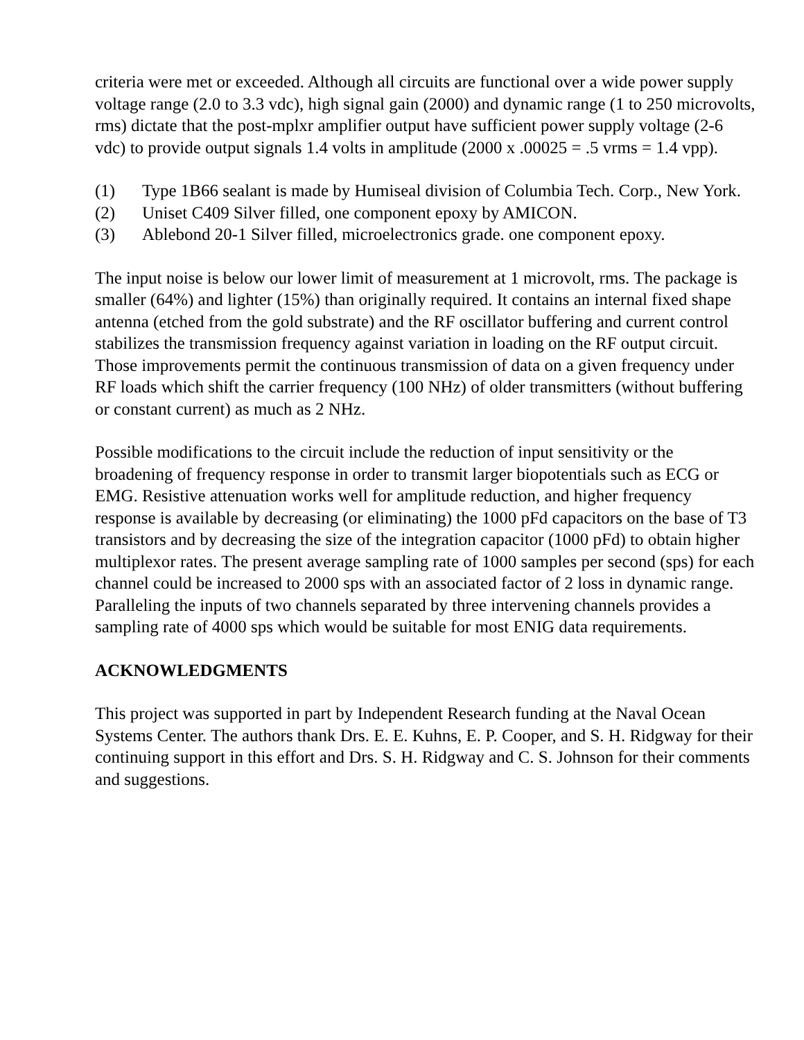criteria were met or exceeded. Although all circuits are functional over a wide power supply voltage range (2.0 to 3.3 vdc), high signal gain (2000) and dynamic range (1 to 250 microvolts, rms) dictate that the post-mplxr amplifier output have sufficient power supply voltage (2-6 vdc) to provide output signals 1.4 volts in amplitude (2000 x .00025 = .5 vrms = 1.4 vpp).
(1) Type 1B66 sealant is made by Humiseal division of Columbia Tech. Corp., New York.
(2) Uniset C409 Silver filled, one component epoxy by AMICON.
(3) Ablebond 20-1 Silver filled, microelectronics grade. one component epoxy.
The input noise is below our lower limit of measurement at 1 microvolt, rms. The package is smaller (64%) and lighter (15%) than originally required. It contains an internal fixed shape antenna (etched from the gold substrate) and the RF oscillator buffering and current control stabilizes the transmission frequency against variation in loading on the RF output circuit. Those improvements permit the continuous transmission of data on a given frequency under RF loads which shift the carrier frequency (100 NHz) of older transmitters (without buffering or constant current) as much as 2 NHz.
Possible modifications to the circuit include the reduction of input sensitivity or the broadening of frequency response in order to transmit larger biopotentials such as ECG or EMG. Resistive attenuation works well for amplitude reduction, and higher frequency response is available by decreasing (or eliminating) the 1000 pFd capacitors on the base of T3 transistors and by decreasing the size of the integration capacitor (1000 pFd) to obtain higher multiplexor rates. The present average sampling rate of 1000 samples per second (sps) for each channel could be increased to 2000 sps with an associated factor of 2 loss in dynamic range. Paralleling the inputs of two channels separated by three intervening channels provides a sampling rate of 4000 sps which would be suitable for most ENIG data requirements.
ACKNOWLEDGMENTS
This project was supported in part by Independent Research funding at the Naval Ocean Systems Center. The authors thank Drs. E. E. Kuhns, E. P. Cooper, and S. H. Ridgway for their continuing support in this effort and Drs. S. H. Ridgway and C. S. Johnson for their comments and suggestions.